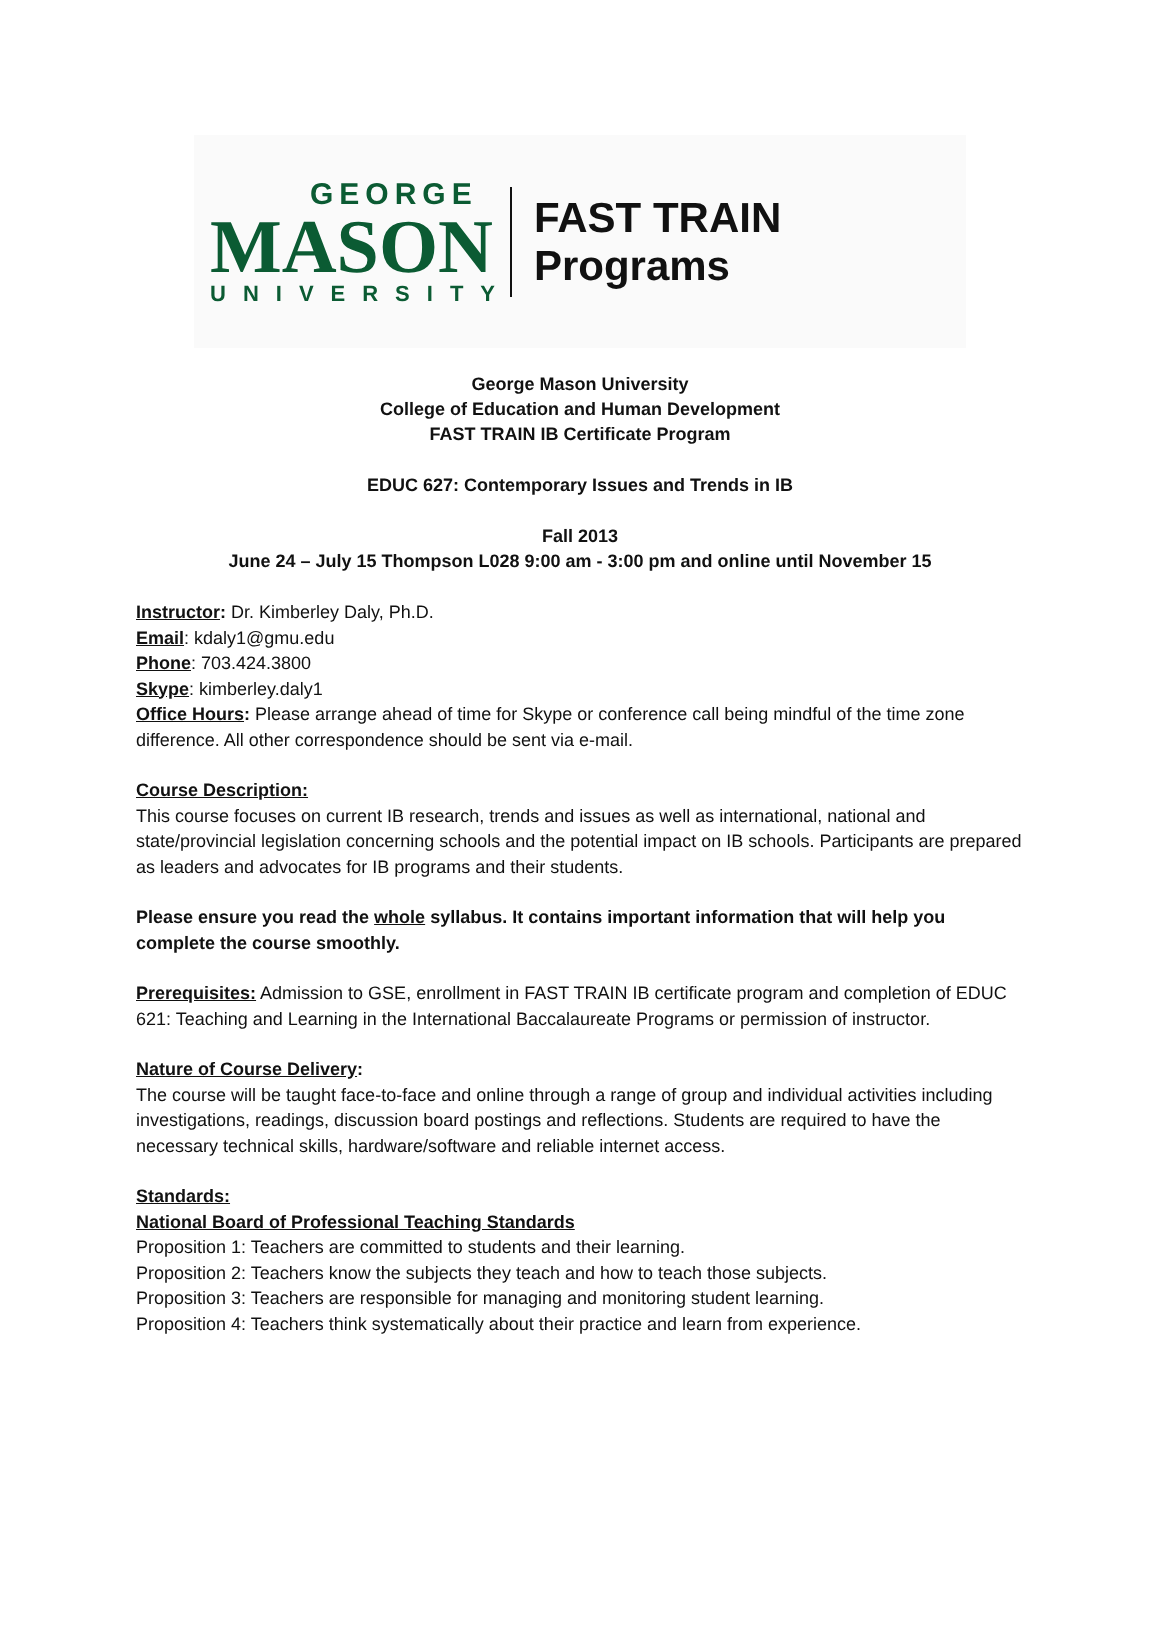GEORGE
MASON
UNIVERSITY
FAST TRAIN Programs
George Mason University
College of Education and Human Development
FAST TRAIN IB Certificate Program
EDUC 627: Contemporary Issues and Trends in IB
Fall 2013
June 24 – July 15 Thompson L028 9:00 am - 3:00 pm and online until November 15
Instructor: Dr. Kimberley Daly, Ph.D.
Email: kdaly1@gmu.edu
Phone: 703.424.3800
Skype: kimberley.daly1
Office Hours: Please arrange ahead of time for Skype or conference call being mindful of the time zone difference. All other correspondence should be sent via e-mail.
Course Description:
This course focuses on current IB research, trends and issues as well as international, national and state/provincial legislation concerning schools and the potential impact on IB schools. Participants are prepared as leaders and advocates for IB programs and their students.
Please ensure you read the whole syllabus. It contains important information that will help you complete the course smoothly.
Prerequisites: Admission to GSE, enrollment in FAST TRAIN IB certificate program and completion of EDUC 621: Teaching and Learning in the International Baccalaureate Programs or permission of instructor.
Nature of Course Delivery:
The course will be taught face-to-face and online through a range of group and individual activities including investigations, readings, discussion board postings and reflections. Students are required to have the necessary technical skills, hardware/software and reliable internet access.
Standards:
National Board of Professional Teaching Standards
Proposition 1: Teachers are committed to students and their learning.
Proposition 2: Teachers know the subjects they teach and how to teach those subjects.
Proposition 3: Teachers are responsible for managing and monitoring student learning.
Proposition 4: Teachers think systematically about their practice and learn from experience.